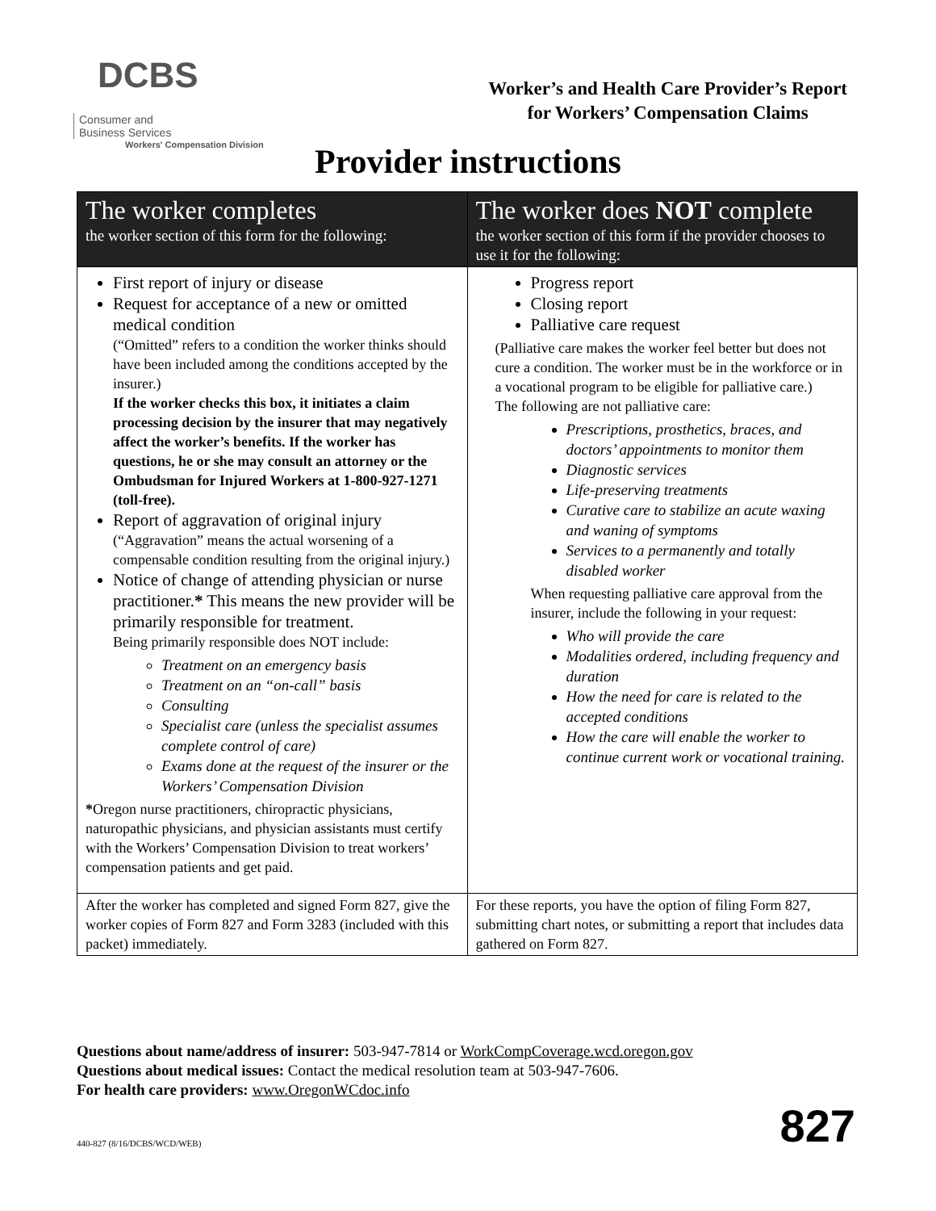DCBS Consumer and
Business Services
Workers' Compensation Division
Worker’s and Health Care Provider’s Report
for Workers’ Compensation Claims
Provider instructions
| The worker completes the worker section of this form for the following: | The worker does NOT complete the worker section of this form if the provider chooses to use it for the following: |
| --- | --- |
| First report of injury or disease Request for acceptance of a new or omitted medical condition (“Omitted” refers to a condition the worker thinks should have been included among the conditions accepted by the insurer.) If the worker checks this box, it initiates a claim processing decision by the insurer that may negatively affect the worker’s benefits. If the worker has questions, he or she may consult an attorney or the Ombudsman for Injured Workers at 1-800-927-1271 (toll-free). Report of aggravation of original injury (“Aggravation” means the actual worsening of a compensable condition resulting from the original injury.) Notice of change of attending physician or nurse practitioner. * This means the new provider will be primarily responsible for treatment. Being primarily responsible does NOT include: Treatment on an emergency basis Treatment on an “on-call” basis Consulting Specialist care (unless the specialist assumes complete control of care) Exams done at the request of the insurer or the Workers’ Compensation Division * Oregon nurse practitioners, chiropractic physicians, naturopathic physicians, and physician assistants must certify with the Workers’ Compensation Division to treat workers’ compensation patients and get paid. | Progress report Closing report Palliative care request (Palliative care makes the worker feel better but does not cure a condition. The worker must be in the workforce or in a vocational program to be eligible for palliative care.) The following are not palliative care: Prescriptions, prosthetics, braces, and doctors’ appointments to monitor them Diagnostic services Life-preserving treatments Curative care to stabilize an acute waxing and waning of symptoms Services to a permanently and totally disabled worker When requesting palliative care approval from the insurer, include the following in your request: Who will provide the care Modalities ordered, including frequency and duration How the need for care is related to the accepted conditions How the care will enable the worker to continue current work or vocational training. |
| After the worker has completed and signed Form 827, give the worker copies of Form 827 and Form 3283 (included with this packet) immediately. | For these reports, you have the option of filing Form 827, submitting chart notes, or submitting a report that includes data gathered on Form 827. |
Questions about name/address of insurer: 503-947-7814 or WorkCompCoverage.wcd.oregon.gov
Questions about medical issues: Contact the medical resolution team at 503-947-7606.
For health care providers: www.OregonWCdoc.info
827 440-827 (8/16/DCBS/WCD/WEB)